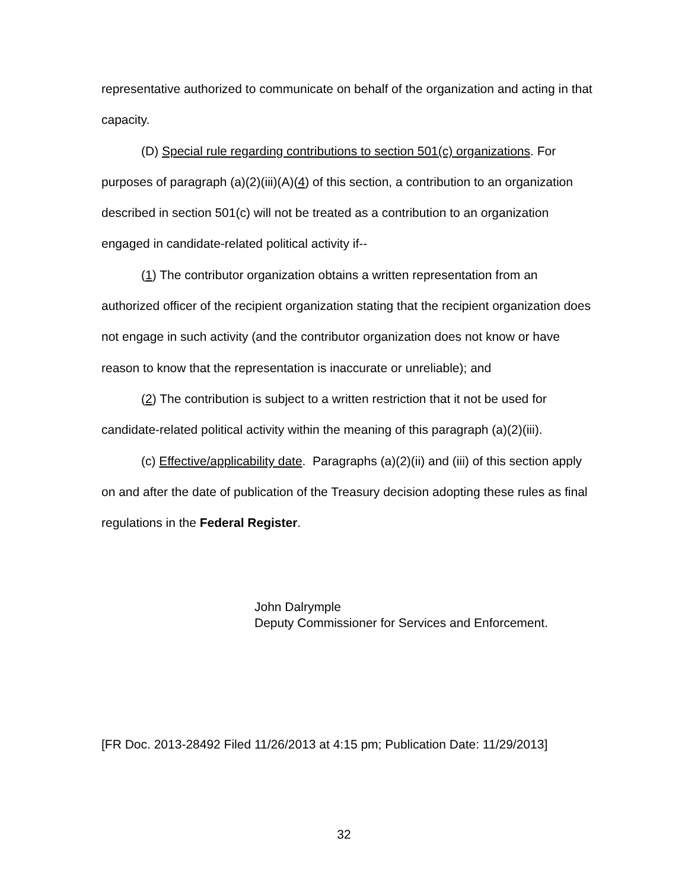representative authorized to communicate on behalf of the organization and acting in that capacity.
(D) Special rule regarding contributions to section 501(c) organizations. For purposes of paragraph (a)(2)(iii)(A)(4) of this section, a contribution to an organization described in section 501(c) will not be treated as a contribution to an organization engaged in candidate-related political activity if--
(1) The contributor organization obtains a written representation from an authorized officer of the recipient organization stating that the recipient organization does not engage in such activity (and the contributor organization does not know or have reason to know that the representation is inaccurate or unreliable); and
(2) The contribution is subject to a written restriction that it not be used for candidate-related political activity within the meaning of this paragraph (a)(2)(iii).
(c) Effective/applicability date. Paragraphs (a)(2)(ii) and (iii) of this section apply on and after the date of publication of the Treasury decision adopting these rules as final regulations in the Federal Register.
John Dalrymple
Deputy Commissioner for Services and Enforcement.
[FR Doc. 2013-28492 Filed 11/26/2013 at 4:15 pm; Publication Date: 11/29/2013]
32